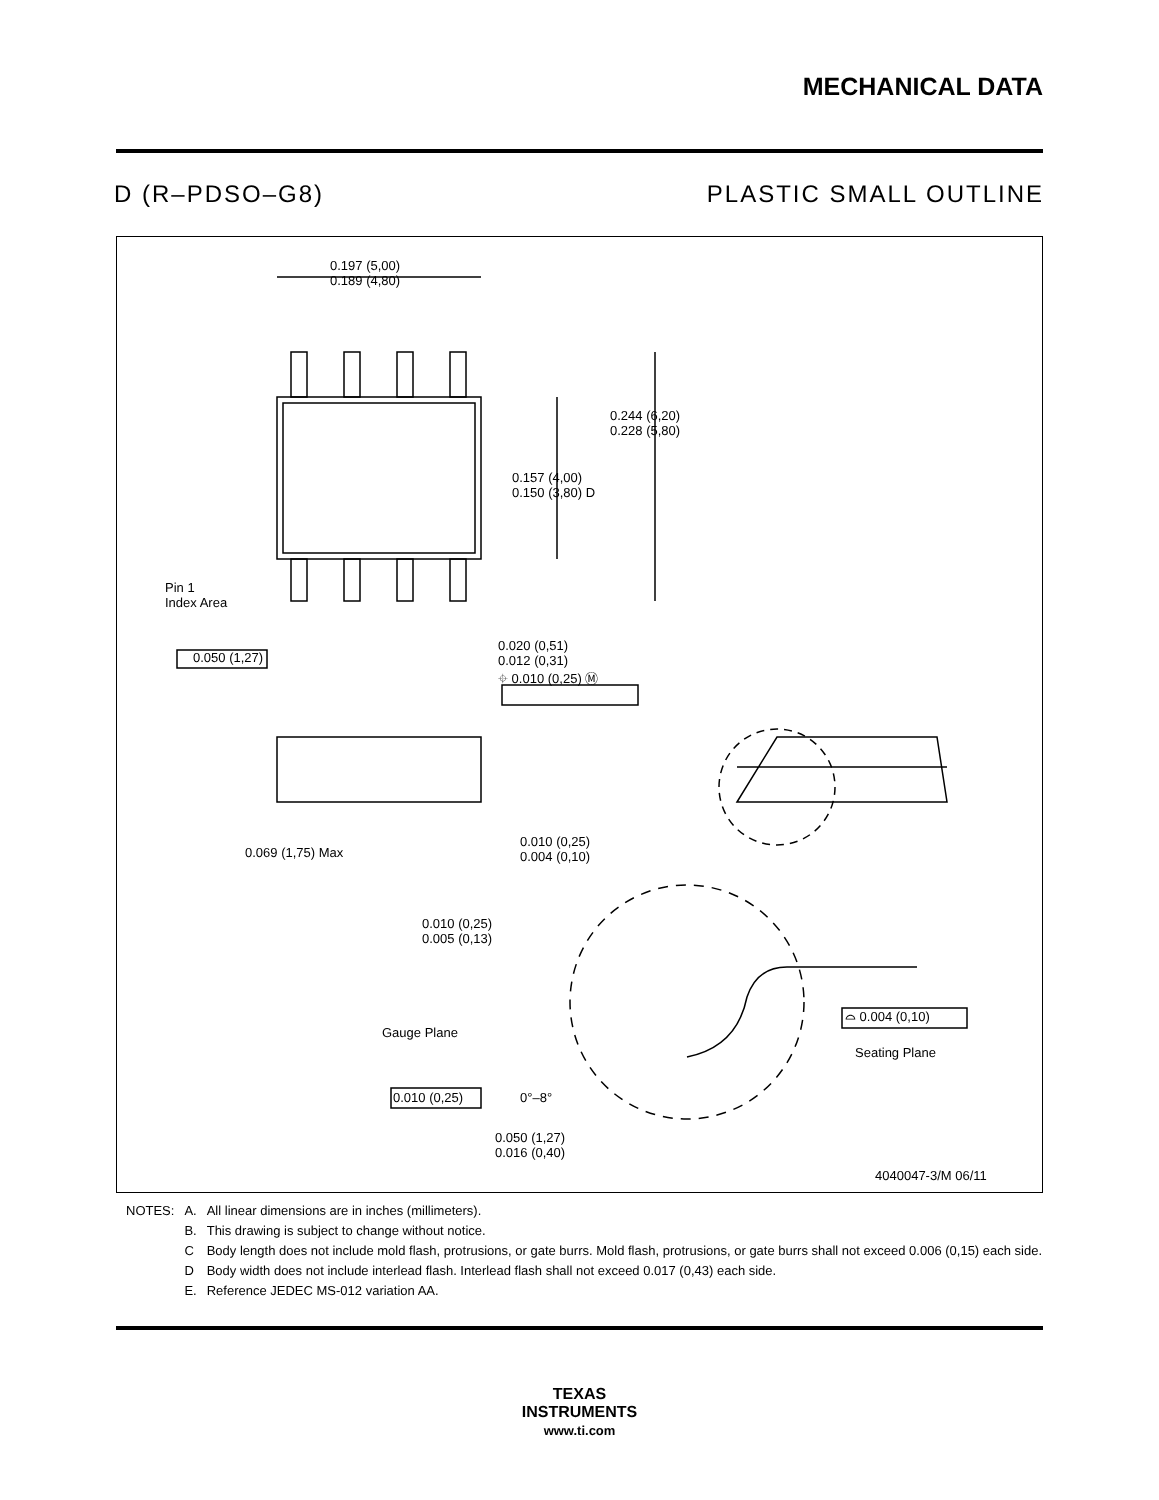MECHANICAL DATA
D (R–PDSO–G8) PLASTIC SMALL OUTLINE
0.197 (5,00)
0.189 (4,80)
0.244 (6,20)
0.228 (5,80)
0.157 (4,00)
0.150 (3,80) D
Pin 1
Index Area
0.050 (1,27)
0.020 (0,51)
0.012 (0,31)
⌖ 0.010 (0,25) Ⓜ
0.069 (1,75) Max
0.010 (0,25)
0.004 (0,10)
0.010 (0,25)
0.005 (0,13)
Gauge Plane
⌓ 0.004 (0,10)
Seating Plane
0.010 (0,25) 0°–8°
0.050 (1,27)
0.016 (0,40)
4040047-3/M 06/11
| NOTES: | A. | All linear dimensions are in inches (millimeters). |
| | B. | This drawing is subject to change without notice. |
| | C | Body length does not include mold flash, protrusions, or gate burrs. Mold flash, protrusions, or gate burrs shall not exceed 0.006 (0,15) each side. |
| | D | Body width does not include interlead flash. Interlead flash shall not exceed 0.017 (0,43) each side. |
| | E. | Reference JEDEC MS-012 variation AA. |
TEXAS
INSTRUMENTS
www.ti.com